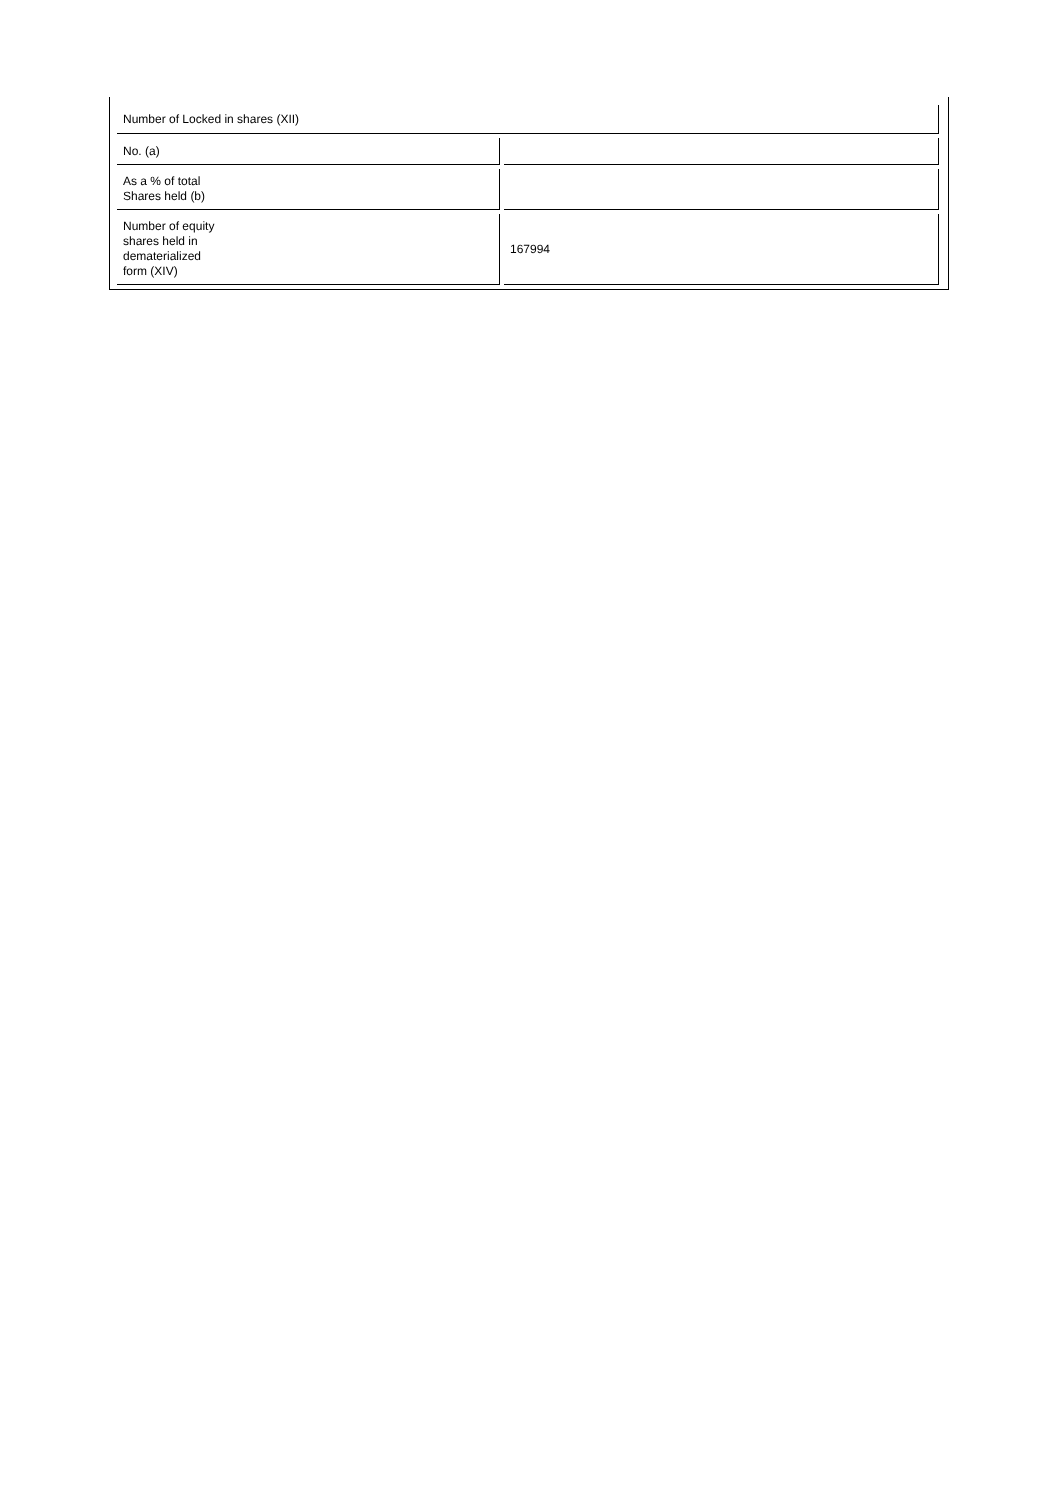| Number of Locked in shares (XII) | |
| No. (a) | |
| As a % of total Shares held (b) | |
| Number of equity shares held in dematerialized form (XIV) | 167994 |